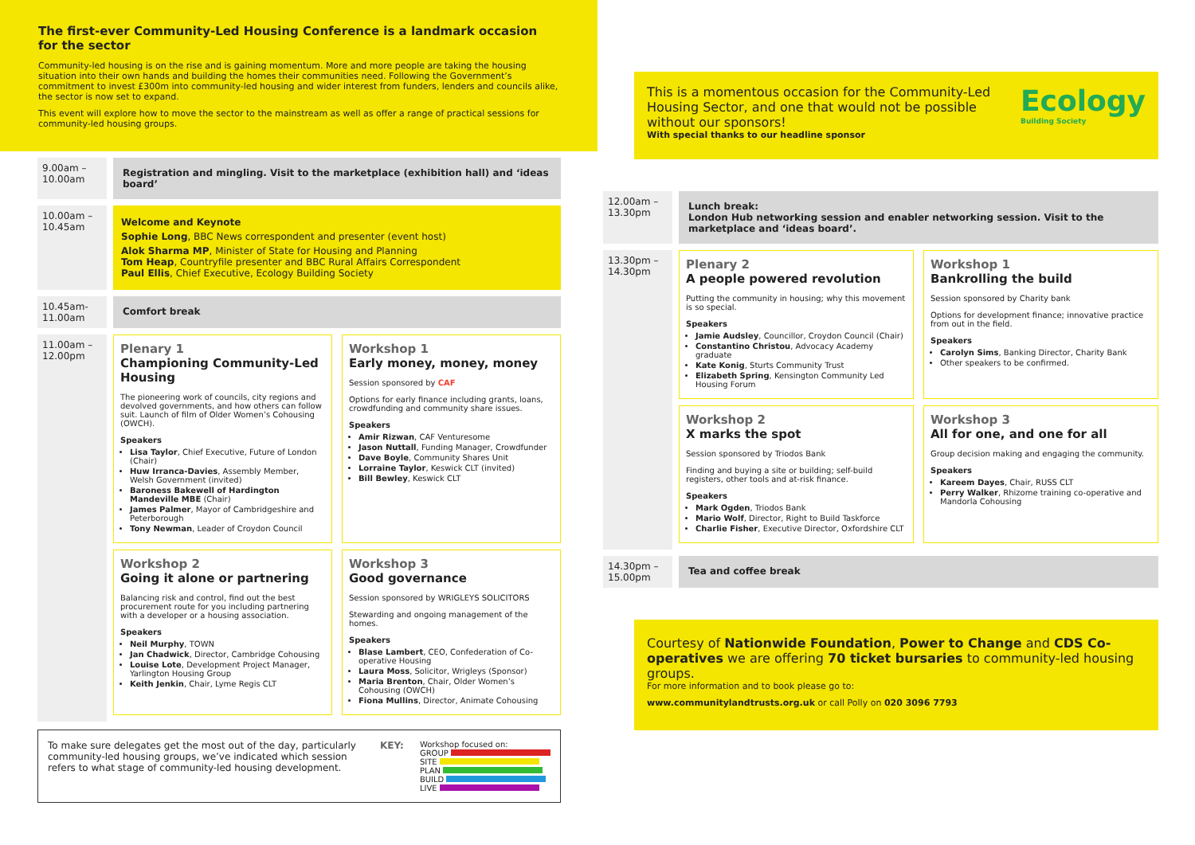The first-ever Community-Led Housing Conference is a landmark occasion for the sector
Community-led housing is on the rise and is gaining momentum. More and more people are taking the housing situation into their own hands and building the homes their communities need. Following the Government’s commitment to invest £300m into community-led housing and wider interest from funders, lenders and councils alike, the sector is now set to expand.
This event will explore how to move the sector to the mainstream as well as offer a range of practical sessions for community-led housing groups.
9.00am – 10.00am
Registration and mingling. Visit to the marketplace (exhibition hall) and ‘ideas board’
10.00am – 10.45am
Welcome and Keynote
Sophie Long, BBC News correspondent and presenter (event host)
Alok Sharma MP, Minister of State for Housing and Planning
Tom Heap, Countryfile presenter and BBC Rural Affairs Correspondent
Paul Ellis, Chief Executive, Ecology Building Society
10.45am- 11.00am
Comfort break
11.00am – 12.00pm
Plenary 1
Championing Community-Led Housing
The pioneering work of councils, city regions and devolved governments, and how others can follow suit. Launch of film of Older Women’s Cohousing (OWCH).
Speakers
Lisa Taylor, Chief Executive, Future of London (Chair)
Huw Irranca-Davies, Assembly Member, Welsh Government (invited)
Baroness Bakewell of Hardington Mandeville MBE (Chair)
James Palmer, Mayor of Cambridgeshire and Peterborough
Tony Newman, Leader of Croydon Council
Workshop 1
Early money, money, money
Session sponsored by CAF
Options for early finance including grants, loans, crowdfunding and community share issues.
Speakers
Amir Rizwan, CAF Venturesome
Jason Nuttall, Funding Manager, Crowdfunder
Dave Boyle, Community Shares Unit
Lorraine Taylor, Keswick CLT (invited)
Bill Bewley, Keswick CLT
Workshop 2
Going it alone or partnering
Balancing risk and control, find out the best procurement route for you including partnering with a developer or a housing association.
Speakers
Neil Murphy, TOWN
Jan Chadwick, Director, Cambridge Cohousing
Louise Lote, Development Project Manager, Yarlington Housing Group
Keith Jenkin, Chair, Lyme Regis CLT
Workshop 3
Good governance
Session sponsored by WRIGLEYS SOLICITORS
Stewarding and ongoing management of the homes.
Speakers
Blase Lambert, CEO, Confederation of Co-operative Housing
Laura Moss, Solicitor, Wrigleys (Sponsor)
Maria Brenton, Chair, Older Women’s Cohousing (OWCH)
Fiona Mullins, Director, Animate Cohousing
To make sure delegates get the most out of the day, particularly community-led housing groups, we’ve indicated which session refers to what stage of community-led housing development.
KEY:
Workshop focused on:
GROUP
SITE
PLAN
BUILD
LIVE
This is a momentous occasion for the Community-Led Housing Sector, and one that would not be possible without our sponsors!
With special thanks to our headline sponsor
Ecology
Building Society
12.00am – 13.30pm
Lunch break:
London Hub networking session and enabler networking session. Visit to the marketplace and ‘ideas board’.
13.30pm – 14.30pm
Plenary 2
A people powered revolution
Putting the community in housing; why this movement is so special.
Speakers
Jamie Audsley, Councillor, Croydon Council (Chair)
Constantino Christou, Advocacy Academy graduate
Kate Konig, Sturts Community Trust
Elizabeth Spring, Kensington Community Led Housing Forum
Workshop 1
Bankrolling the build
Session sponsored by Charity bank
Options for development finance; innovative practice from out in the field.
Speakers
Carolyn Sims, Banking Director, Charity Bank
Other speakers to be confirmed.
Workshop 2
X marks the spot
Session sponsored by Triodos Bank
Finding and buying a site or building; self-build registers, other tools and at-risk finance.
Speakers
Mark Ogden, Triodos Bank
Mario Wolf, Director, Right to Build Taskforce
Charlie Fisher, Executive Director, Oxfordshire CLT
Workshop 3
All for one, and one for all
Group decision making and engaging the community.
Speakers
Kareem Dayes, Chair, RUSS CLT
Perry Walker, Rhizome training co-operative and Mandorla Cohousing
14.30pm – 15.00pm
Tea and coffee break
Courtesy of Nationwide Foundation, Power to Change and CDS Co-operatives we are offering 70 ticket bursaries to community-led housing groups.
For more information and to book please go to:
www.communitylandtrusts.org.uk or call Polly on 020 3096 7793